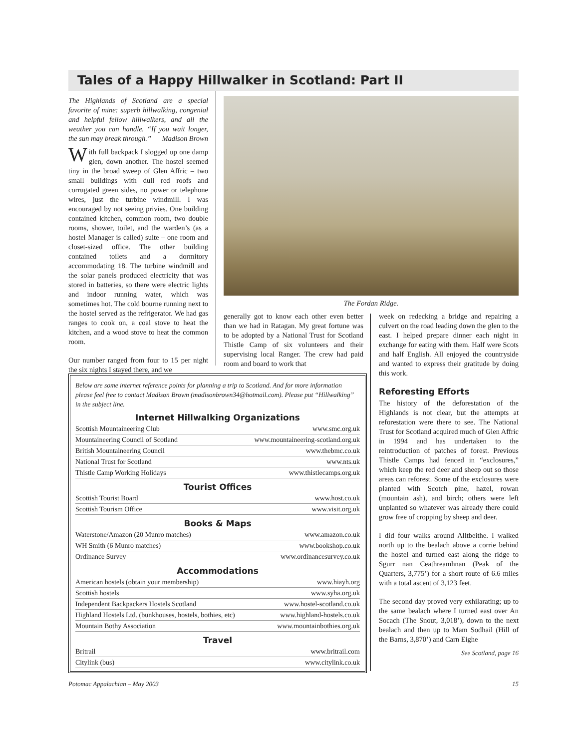Tales of a Happy Hillwalker in Scotland: Part II
The Highlands of Scotland are a special favorite of mine: superb hillwalking, congenial and helpful fellow hillwalkers, and all the weather you can handle. “If you wait longer, the sun may break through.” Madison Brown
With full backpack I slogged up one damp glen, down another. The hostel seemed tiny in the broad sweep of Glen Affric – two small buildings with dull red roofs and corrugated green sides, no power or telephone wires, just the turbine windmill. I was encouraged by not seeing privies. One building contained kitchen, common room, two double rooms, shower, toilet, and the warden’s (as a hostel Manager is called) suite – one room and closet-sized office. The other building contained toilets and a dormitory accommodating 18. The turbine windmill and the solar panels produced electricity that was stored in batteries, so there were electric lights and indoor running water, which was sometimes hot. The cold bourne running next to the hostel served as the refrigerator. We had gas ranges to cook on, a coal stove to heat the kitchen, and a wood stove to heat the common room.
Our number ranged from four to 15 per night the six nights I stayed there, and we
The Fordan Ridge.
generally got to know each other even better than we had in Ratagan. My great fortune was to be adopted by a National Trust for Scotland Thistle Camp of six volunteers and their supervising local Ranger. The crew had paid room and board to work that
week on redecking a bridge and repairing a culvert on the road leading down the glen to the east. I helped prepare dinner each night in exchange for eating with them. Half were Scots and half English. All enjoyed the countryside and wanted to express their gratitude by doing this work.
Reforesting Efforts
The history of the deforestation of the Highlands is not clear, but the attempts at reforestation were there to see. The National Trust for Scotland acquired much of Glen Affric in 1994 and has undertaken to the reintroduction of patches of forest. Previous Thistle Camps had fenced in “exclosures,” which keep the red deer and sheep out so those areas can reforest. Some of the exclosures were planted with Scotch pine, hazel, rowan (mountain ash), and birch; others were left unplanted so whatever was already there could grow free of cropping by sheep and deer.
I did four walks around Alltbeithe. I walked north up to the bealach above a corrie behind the hostel and turned east along the ridge to Sgurr nan Ceathreamhnan (Peak of the Quarters, 3,775’) for a short route of 6.6 miles with a total ascent of 3,123 feet.
The second day proved very exhilarating; up to the same bealach where I turned east over An Socach (The Snout, 3,018’), down to the next bealach and then up to Mam Sodhail (Hill of the Barns, 3,870’) and Carn Eighe
See Scotland, page 16
Below are some internet reference points for planning a trip to Scotland. And for more information please feel free to contact Madison Brown (madisonbrown34@hotmail.com). Please put “Hillwalking” in the subject line.
Internet Hillwalking Organizations
| Scottish Mountaineering Club | www.smc.org.uk |
| Mountaineering Council of Scotland | www.mountaineering-scotland.org.uk |
| British Mountaineering Council | www.thebmc.co.uk |
| National Trust for Scotland | www.nts.uk |
| Thistle Camp Working Holidays | www.thistlecamps.org.uk |
Tourist Offices
| Scottish Tourist Board | www.host.co.uk |
| Scottish Tourism Office | www.visit.org.uk |
Books & Maps
| Waterstone/Amazon (20 Munro matches) | www.amazon.co.uk |
| WH Smith (6 Munro matches) | www.bookshop.co.uk |
| Ordinance Survey | www.ordinancesurvey.co.uk |
Accommodations
| American hostels (obtain your membership) | www.hiayh.org |
| Scottish hostels | www.syha.org.uk |
| Independent Backpackers Hostels Scotland | www.hostel-scotland.co.uk |
| Highland Hostels Ltd. (bunkhouses, hostels, bothies, etc) | www.highland-hostels.co.uk |
| Mountain Bothy Association | www.mountainbothies.org.uk |
Travel
| Britrail | www.britrail.com |
| Citylink (bus) | www.citylink.co.uk |
Potomac Appalachian – May 2003 15